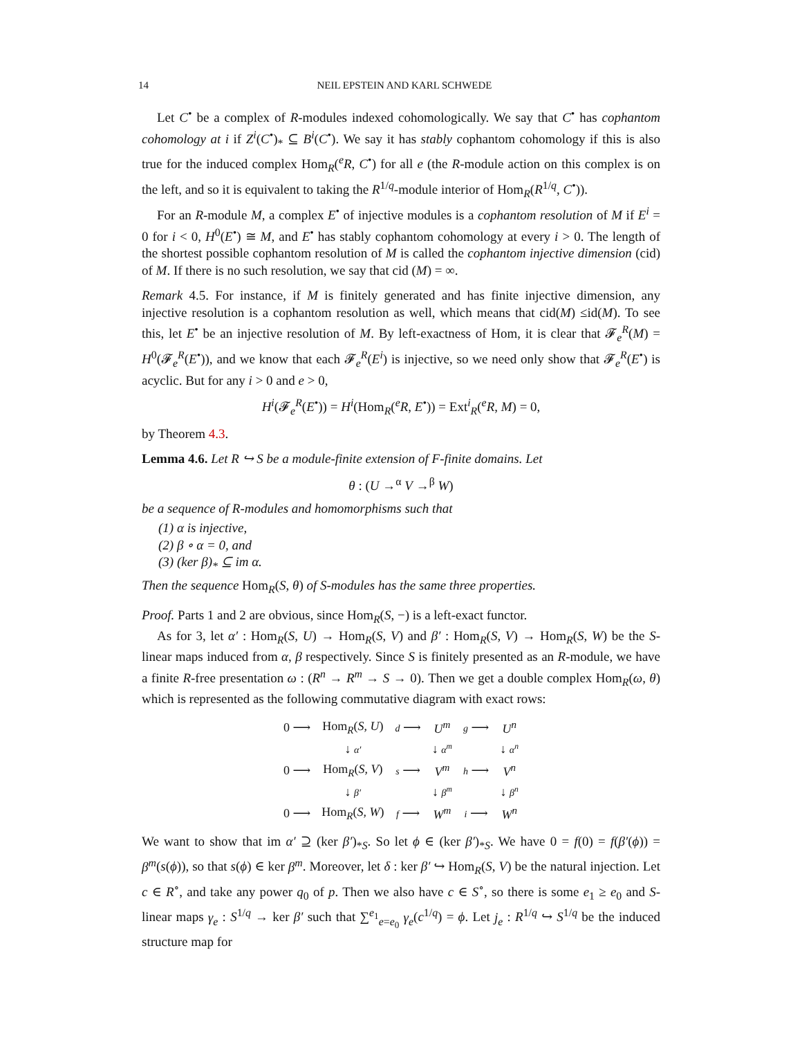14 NEIL EPSTEIN AND KARL SCHWEDE
Let C<sup>•</sup> be a complex of R-modules indexed cohomologically. We say that C<sup>•</sup> has cophantom cohomology at i if Z<sup>i</sup>(C<sup>•</sup>)<sub>*</sub> ⊆ B<sup>i</sup>(C<sup>•</sup>). We say it has stably cophantom cohomology if this is also true for the induced complex Hom<sub>R</sub>(<sup>e</sup>R, C<sup>•</sup>) for all e (the R-module action on this complex is on the left, and so it is equivalent to taking the R<sup>1/q</sup>-module interior of Hom<sub>R</sub>(R<sup>1/q</sup>, C<sup>•</sup>)).
For an R-module M, a complex E<sup>•</sup> of injective modules is a cophantom resolution of M if E<sup>i</sup> = 0 for i < 0, H<sup>0</sup>(E<sup>•</sup>) ≅ M, and E<sup>•</sup> has stably cophantom cohomology at every i > 0. The length of the shortest possible cophantom resolution of M is called the cophantom injective dimension (cid) of M. If there is no such resolution, we say that cid (M) = ∞.
Remark 4.5. For instance, if M is finitely generated and has finite injective dimension, any injective resolution is a cophantom resolution as well, which means that cid(M) ≤id(M). To see this, let E<sup>•</sup> be an injective resolution of M. By left-exactness of Hom, it is clear that 𝓕<sub>e</sub><sup>R</sup>(M) = H<sup>0</sup>(𝓕<sub>e</sub><sup>R</sup>(E<sup>•</sup>)), and we know that each 𝓕<sub>e</sub><sup>R</sup>(E<sup>i</sup>) is injective, so we need only show that 𝓕<sub>e</sub><sup>R</sup>(E<sup>•</sup>) is acyclic. But for any i > 0 and e > 0,
H<sup>i</sup>(𝓕<sub>e</sub><sup>R</sup>(E<sup>•</sup>)) = H<sup>i</sup>(Hom<sub>R</sub>(<sup>e</sup>R, E<sup>•</sup>)) = Ext<sup>i</sup><sub>R</sub>(<sup>e</sup>R, M) = 0,
by Theorem 4.3.
Lemma 4.6. Let R ↪ S be a module-finite extension of F-finite domains. Let
θ : (U →<sup>α</sup> V →<sup>β</sup> W)
be a sequence of R-modules and homomorphisms such that
(1) α is injective,
(2) β ∘ α = 0, and
(3) (ker β)<sub>*</sub> ⊆ im α.
Then the sequence Hom<sub>R</sub>(S, θ) of S-modules has the same three properties.
Proof. Parts 1 and 2 are obvious, since Hom<sub>R</sub>(S, −) is a left-exact functor.
As for 3, let α′ : Hom<sub>R</sub>(S, U) → Hom<sub>R</sub>(S, V) and β′ : Hom<sub>R</sub>(S, V) → Hom<sub>R</sub>(S, W) be the S-linear maps induced from α, β respectively. Since S is finitely presented as an R-module, we have a finite R-free presentation ω : (R<sup>n</sup> → R<sup>m</sup> → S → 0). Then we get a double complex Hom<sub>R</sub>(ω, θ) which is represented as the following commutative diagram with exact rows:
| 0 ⟶ | Hom<sub>R</sub>( S , U ) | d ⟶ | U<sup>m</sup> | g ⟶ | U<sup>n</sup> |
| | ↓ α′ | | ↓ α<sup>m</sup> | | ↓ α<sup>n</sup> |
| 0 ⟶ | Hom<sub>R</sub>( S , V ) | s ⟶ | V<sup>m</sup> | h ⟶ | V<sup>n</sup> |
| | ↓ β′ | | ↓ β<sup>m</sup> | | ↓ β<sup>n</sup> |
| 0 ⟶ | Hom<sub>R</sub>( S , W ) | f ⟶ | W<sup>m</sup> | i ⟶ | W<sup>n</sup> |
We want to show that im α′ ⊇ (ker β′)<sub>*S</sub>. So let ϕ ∈ (ker β′)<sub>*S</sub>. We have 0 = f(0) = f(β′(ϕ)) = β<sup>m</sup>(s(ϕ)), so that s(ϕ) ∈ ker β<sup>m</sup>. Moreover, let δ : ker β′ ↪ Hom<sub>R</sub>(S, V) be the natural injection. Let c ∈ R<sup>∘</sup>, and take any power q<sub>0</sub> of p. Then we also have c ∈ S<sup>∘</sup>, so there is some e<sub>1</sub> ≥ e<sub>0</sub> and S-linear maps γ<sub>e</sub> : S<sup>1/q</sup> → ker β′ such that ∑<sup>e<sub>1</sub></sup><sub>e=e<sub>0</sub></sub> γ<sub>e</sub>(c<sup>1/q</sup>) = ϕ. Let j<sub>e</sub> : R<sup>1/q</sup> ↪ S<sup>1/q</sup> be the induced structure map for